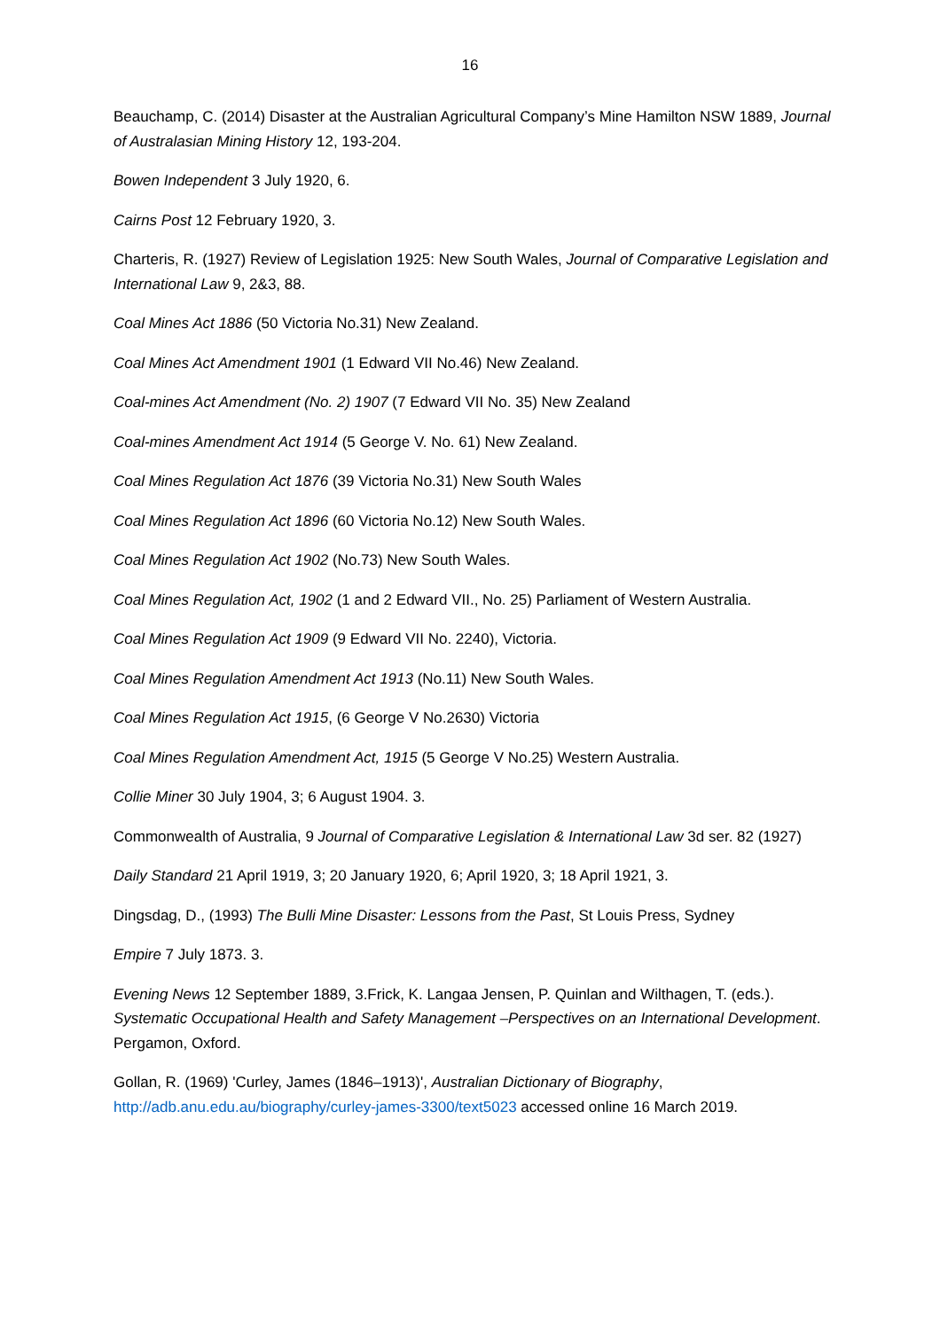16
Beauchamp, C. (2014) Disaster at the Australian Agricultural Company’s Mine Hamilton NSW 1889, Journal of Australasian Mining History 12, 193-204.
Bowen Independent 3 July 1920, 6.
Cairns Post 12 February 1920, 3.
Charteris, R. (1927) Review of Legislation 1925: New South Wales, Journal of Comparative Legislation and International Law 9, 2&3, 88.
Coal Mines Act 1886 (50 Victoria No.31) New Zealand.
Coal Mines Act Amendment 1901 (1 Edward VII No.46) New Zealand.
Coal-mines Act Amendment (No. 2) 1907 (7 Edward VII No. 35) New Zealand
Coal-mines Amendment Act 1914 (5 George V. No. 61) New Zealand.
Coal Mines Regulation Act 1876 (39 Victoria No.31) New South Wales
Coal Mines Regulation Act 1896 (60 Victoria No.12) New South Wales.
Coal Mines Regulation Act 1902 (No.73) New South Wales.
Coal Mines Regulation Act, 1902 (1 and 2 Edward VII., No. 25) Parliament of Western Australia.
Coal Mines Regulation Act 1909 (9 Edward VII No. 2240), Victoria.
Coal Mines Regulation Amendment Act 1913 (No.11) New South Wales.
Coal Mines Regulation Act 1915, (6 George V No.2630) Victoria
Coal Mines Regulation Amendment Act, 1915 (5 George V No.25) Western Australia.
Collie Miner 30 July 1904, 3; 6 August 1904. 3.
Commonwealth of Australia, 9 Journal of Comparative Legislation & International Law 3d ser. 82 (1927)
Daily Standard 21 April 1919, 3; 20 January 1920, 6; April 1920, 3; 18 April 1921, 3.
Dingsdag, D., (1993) The Bulli Mine Disaster: Lessons from the Past, St Louis Press, Sydney
Empire 7 July 1873. 3.
Evening News 12 September 1889, 3.Frick, K. Langaa Jensen, P. Quinlan and Wilthagen, T. (eds.). Systematic Occupational Health and Safety Management –Perspectives on an International Development. Pergamon, Oxford.
Gollan, R. (1969) 'Curley, James (1846–1913)', Australian Dictionary of Biography, http://adb.anu.edu.au/biography/curley-james-3300/text5023 accessed online 16 March 2019.